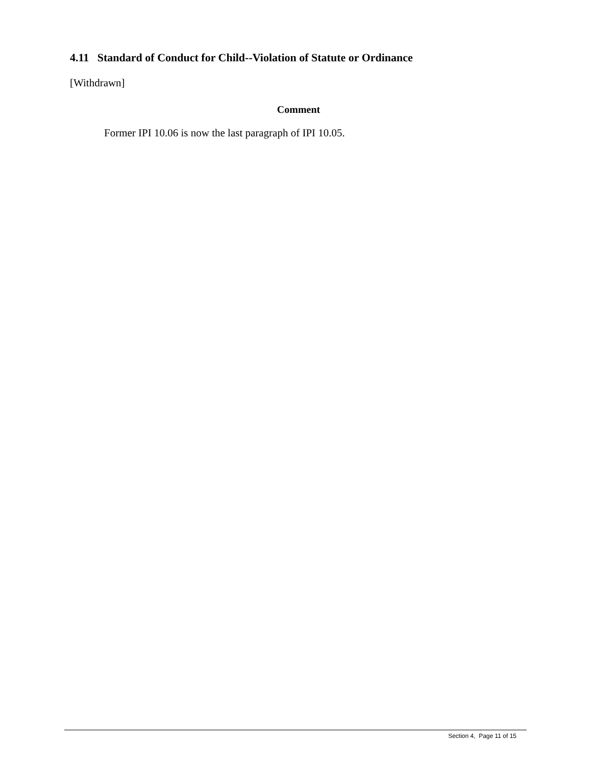4.11 Standard of Conduct for Child--Violation of Statute or Ordinance
[Withdrawn]
Comment
Former IPI 10.06 is now the last paragraph of IPI 10.05.
Section 4, Page 11 of 15